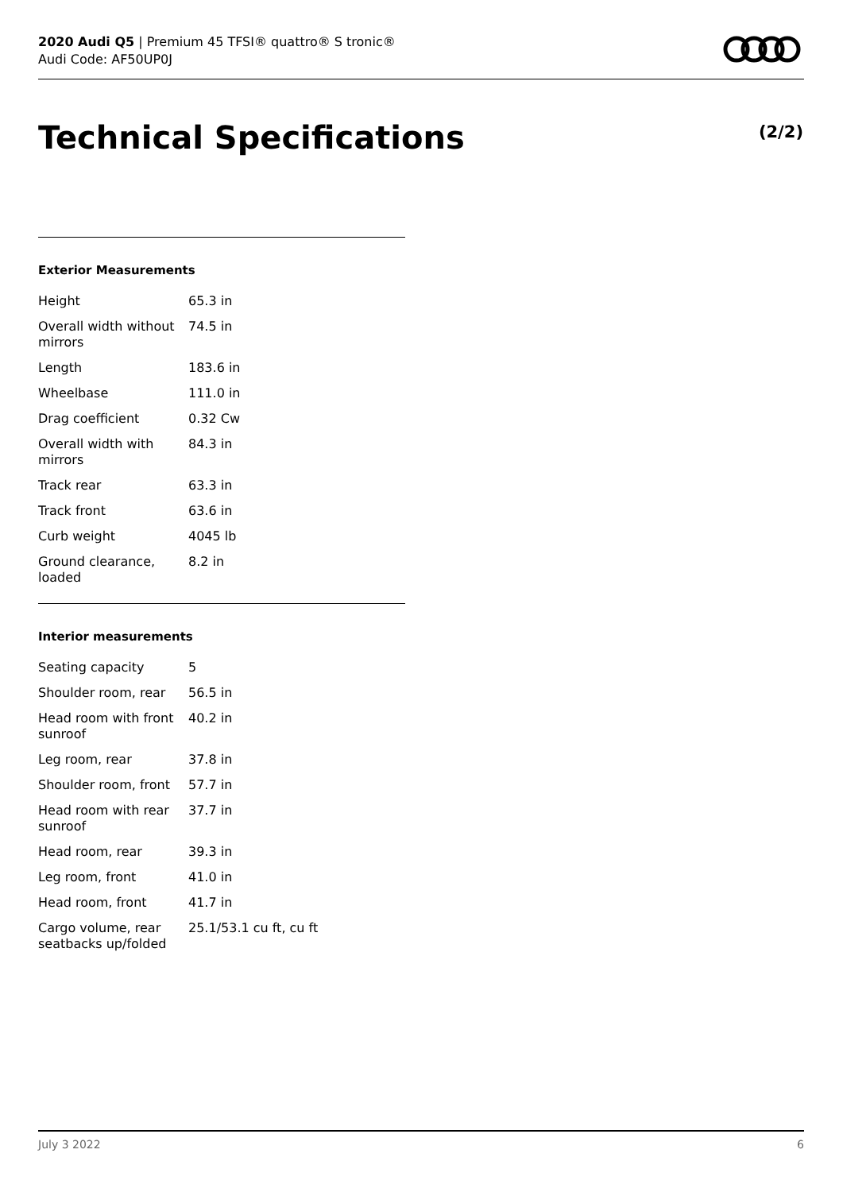2020 Audi Q5 | Premium 45 TFSI® quattro® S tronic®
Audi Code: AF50UP0J
Technical Specifications (2/2)
Exterior Measurements
| Height | 65.3 in |
| Overall width without mirrors | 74.5 in |
| Length | 183.6 in |
| Wheelbase | 111.0 in |
| Drag coefficient | 0.32 Cw |
| Overall width with mirrors | 84.3 in |
| Track rear | 63.3 in |
| Track front | 63.6 in |
| Curb weight | 4045 lb |
| Ground clearance, loaded | 8.2 in |
Interior measurements
| Seating capacity | 5 |
| Shoulder room, rear | 56.5 in |
| Head room with front sunroof | 40.2 in |
| Leg room, rear | 37.8 in |
| Shoulder room, front | 57.7 in |
| Head room with rear sunroof | 37.7 in |
| Head room, rear | 39.3 in |
| Leg room, front | 41.0 in |
| Head room, front | 41.7 in |
| Cargo volume, rear seatbacks up/folded | 25.1/53.1 cu ft, cu ft |
July 3 2022 6